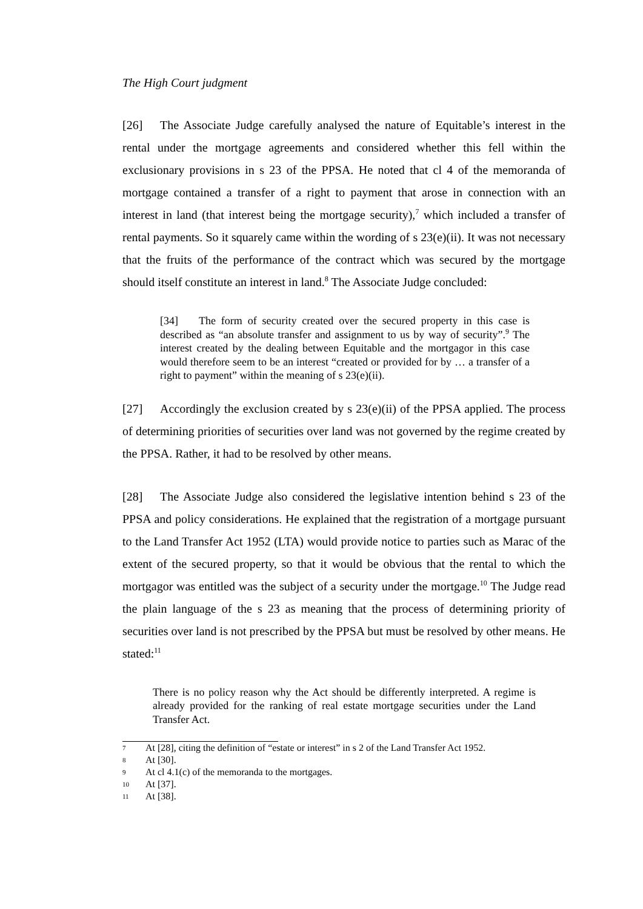The High Court judgment
[26] The Associate Judge carefully analysed the nature of Equitable’s interest in the rental under the mortgage agreements and considered whether this fell within the exclusionary provisions in s 23 of the PPSA. He noted that cl 4 of the memoranda of mortgage contained a transfer of a right to payment that arose in connection with an interest in land (that interest being the mortgage security),<sup>7</sup> which included a transfer of rental payments. So it squarely came within the wording of s 23(e)(ii). It was not necessary that the fruits of the performance of the contract which was secured by the mortgage should itself constitute an interest in land.<sup>8</sup> The Associate Judge concluded:
[34] The form of security created over the secured property in this case is described as “an absolute transfer and assignment to us by way of security”.<sup>9</sup> The interest created by the dealing between Equitable and the mortgagor in this case would therefore seem to be an interest “created or provided for by … a transfer of a right to payment” within the meaning of s 23(e)(ii).
[27] Accordingly the exclusion created by s 23(e)(ii) of the PPSA applied. The process of determining priorities of securities over land was not governed by the regime created by the PPSA. Rather, it had to be resolved by other means.
[28] The Associate Judge also considered the legislative intention behind s 23 of the PPSA and policy considerations. He explained that the registration of a mortgage pursuant to the Land Transfer Act 1952 (LTA) would provide notice to parties such as Marac of the extent of the secured property, so that it would be obvious that the rental to which the mortgagor was entitled was the subject of a security under the mortgage.<sup>10</sup> The Judge read the plain language of the s 23 as meaning that the process of determining priority of securities over land is not prescribed by the PPSA but must be resolved by other means. He stated:<sup>11</sup>
There is no policy reason why the Act should be differently interpreted. A regime is already provided for the ranking of real estate mortgage securities under the Land Transfer Act.
7 At [28], citing the definition of “estate or interest” in s 2 of the Land Transfer Act 1952.
8 At [30].
9 At cl 4.1(c) of the memoranda to the mortgages.
10 At [37].
11 At [38].